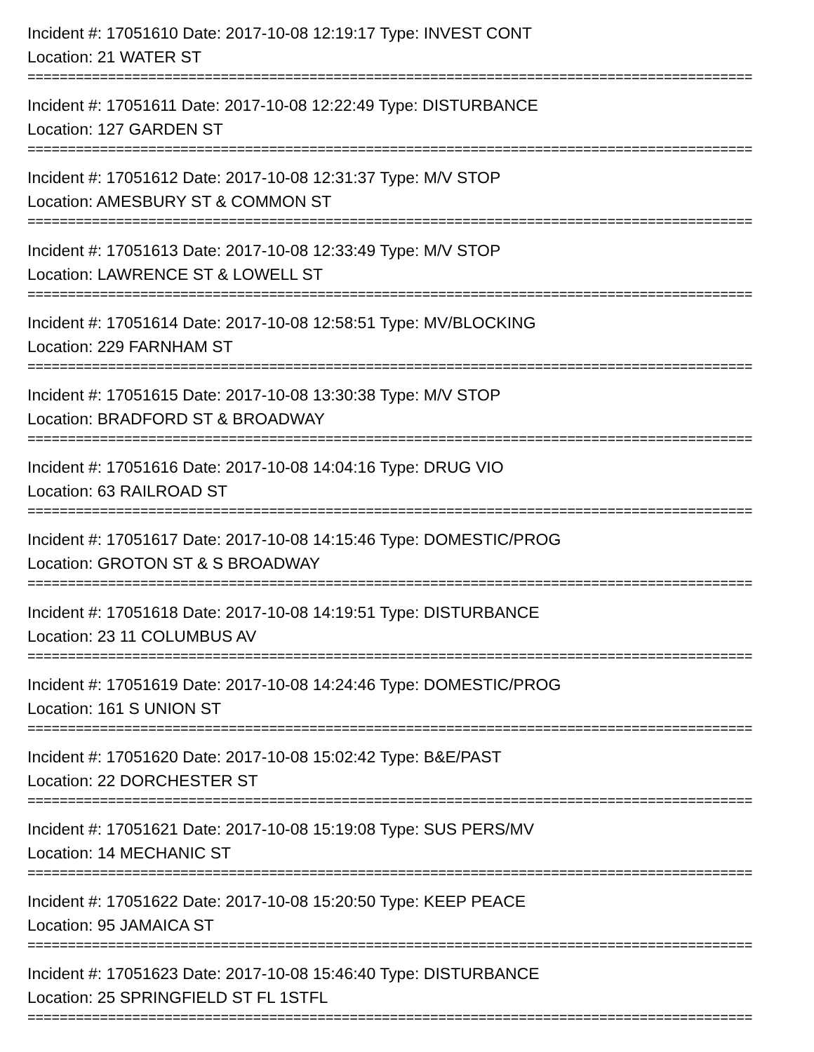Incident #: 17051610 Date: 2017-10-08 12:19:17 Type: INVEST CONT
Location: 21 WATER ST
==========================================================================================
Incident #: 17051611 Date: 2017-10-08 12:22:49 Type: DISTURBANCE
Location: 127 GARDEN ST
==========================================================================================
Incident #: 17051612 Date: 2017-10-08 12:31:37 Type: M/V STOP
Location: AMESBURY ST & COMMON ST
==========================================================================================
Incident #: 17051613 Date: 2017-10-08 12:33:49 Type: M/V STOP
Location: LAWRENCE ST & LOWELL ST
==========================================================================================
Incident #: 17051614 Date: 2017-10-08 12:58:51 Type: MV/BLOCKING
Location: 229 FARNHAM ST
==========================================================================================
Incident #: 17051615 Date: 2017-10-08 13:30:38 Type: M/V STOP
Location: BRADFORD ST & BROADWAY
==========================================================================================
Incident #: 17051616 Date: 2017-10-08 14:04:16 Type: DRUG VIO
Location: 63 RAILROAD ST
==========================================================================================
Incident #: 17051617 Date: 2017-10-08 14:15:46 Type: DOMESTIC/PROG
Location: GROTON ST & S BROADWAY
==========================================================================================
Incident #: 17051618 Date: 2017-10-08 14:19:51 Type: DISTURBANCE
Location: 23 11 COLUMBUS AV
==========================================================================================
Incident #: 17051619 Date: 2017-10-08 14:24:46 Type: DOMESTIC/PROG
Location: 161 S UNION ST
==========================================================================================
Incident #: 17051620 Date: 2017-10-08 15:02:42 Type: B&E/PAST
Location: 22 DORCHESTER ST
==========================================================================================
Incident #: 17051621 Date: 2017-10-08 15:19:08 Type: SUS PERS/MV
Location: 14 MECHANIC ST
==========================================================================================
Incident #: 17051622 Date: 2017-10-08 15:20:50 Type: KEEP PEACE
Location: 95 JAMAICA ST
==========================================================================================
Incident #: 17051623 Date: 2017-10-08 15:46:40 Type: DISTURBANCE
Location: 25 SPRINGFIELD ST FL 1STFL
==========================================================================================